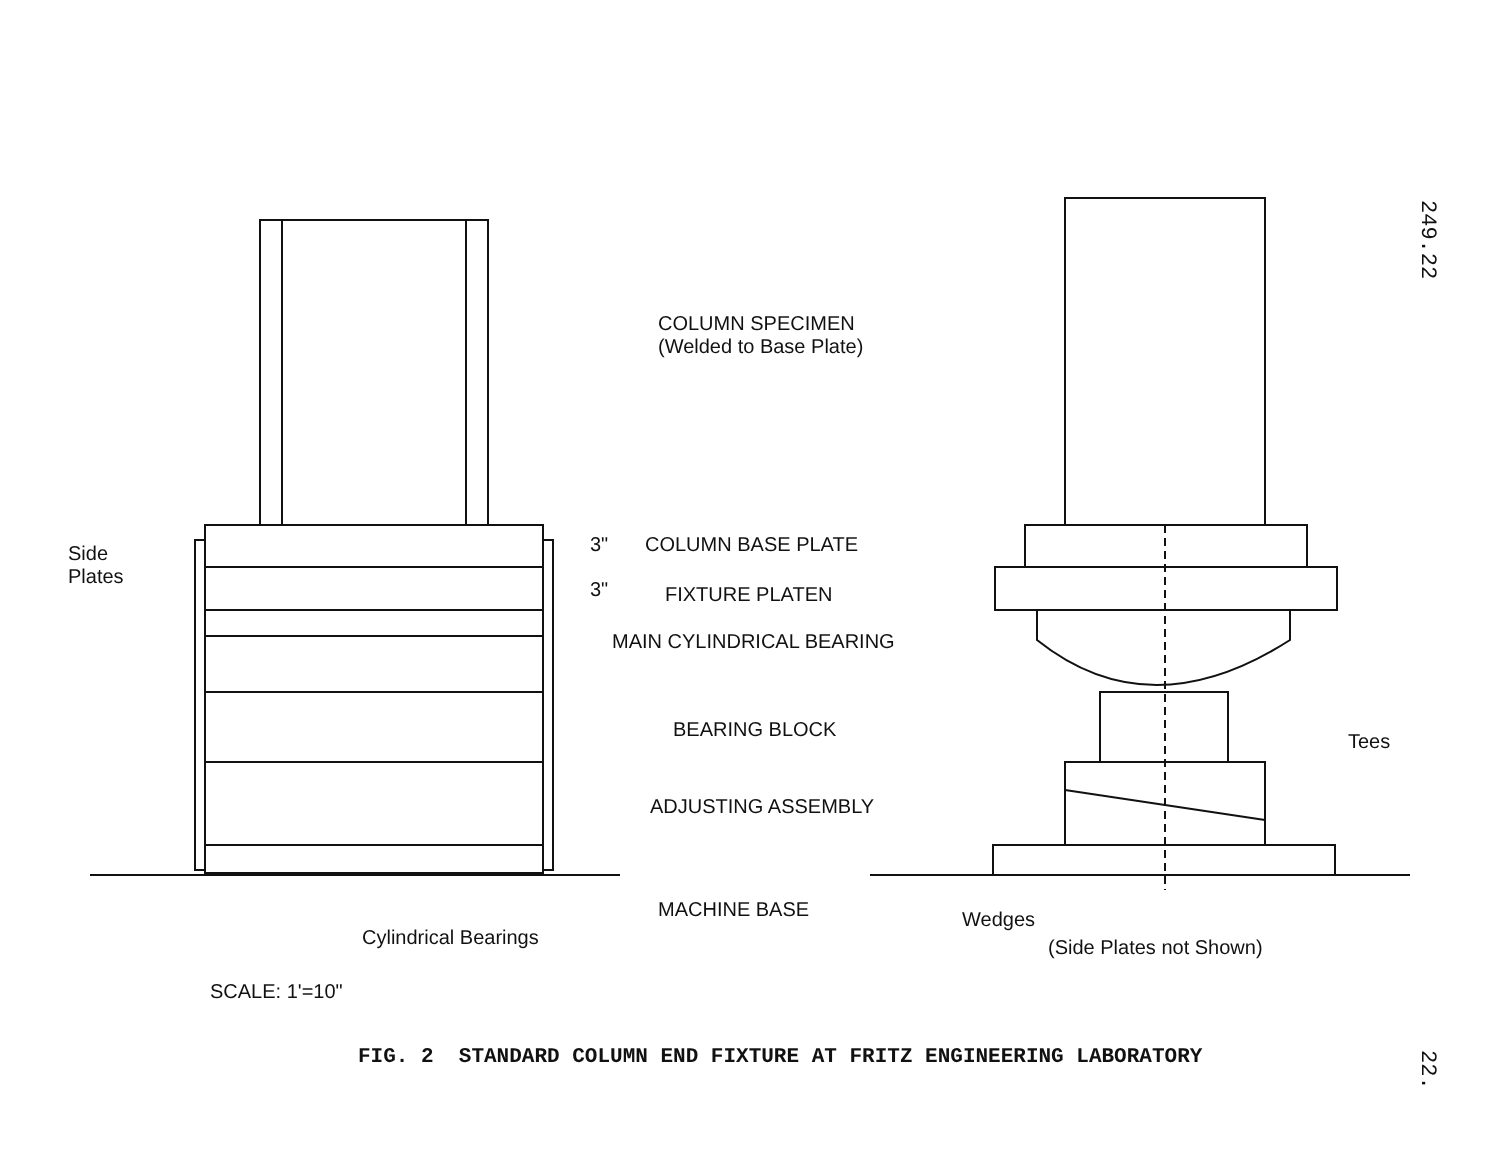249.22
COLUMN SPECIMEN
(Welded to Base Plate)
Side
Plates
3" COLUMN BASE PLATE
3" FIXTURE PLATEN
MAIN CYLINDRICAL BEARING
BEARING BLOCK
Tees
ADJUSTING ASSEMBLY
MACHINE BASE Wedges
Cylindrical Bearings (Side Plates not Shown)
SCALE: 1'=10"
FIG. 2 STANDARD COLUMN END FIXTURE AT FRITZ ENGINEERING LABORATORY
22.